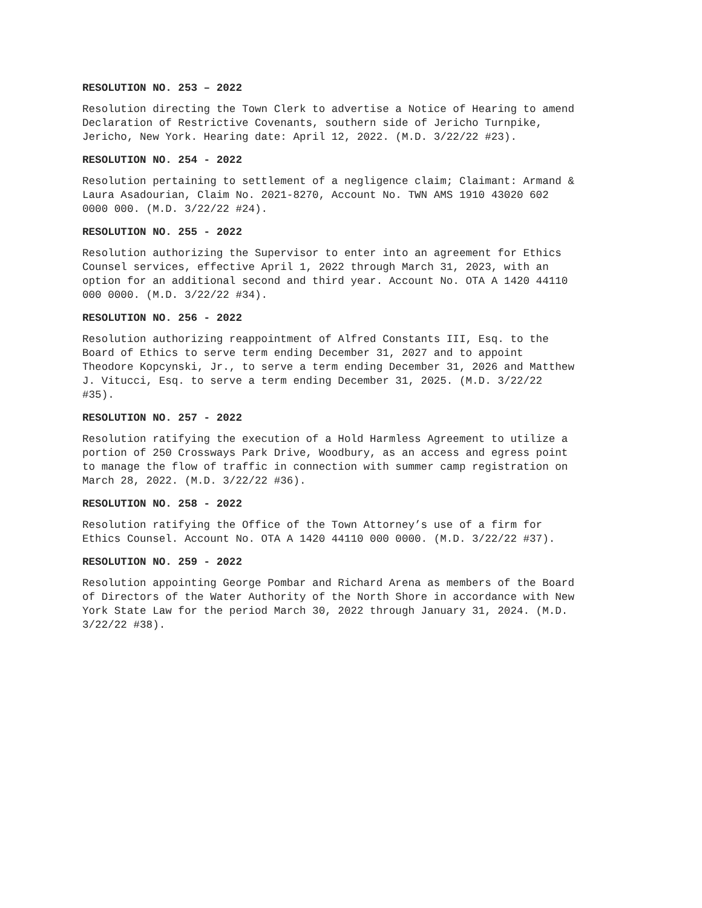RESOLUTION NO. 253 – 2022
Resolution directing the Town Clerk to advertise a Notice of Hearing to amend Declaration of Restrictive Covenants, southern side of Jericho Turnpike, Jericho, New York. Hearing date: April 12, 2022. (M.D. 3/22/22 #23).
RESOLUTION NO. 254 - 2022
Resolution pertaining to settlement of a negligence claim; Claimant: Armand & Laura Asadourian, Claim No. 2021-8270, Account No. TWN AMS 1910 43020 602 0000 000. (M.D. 3/22/22 #24).
RESOLUTION NO. 255 - 2022
Resolution authorizing the Supervisor to enter into an agreement for Ethics Counsel services, effective April 1, 2022 through March 31, 2023, with an option for an additional second and third year. Account No. OTA A 1420 44110 000 0000. (M.D. 3/22/22 #34).
RESOLUTION NO. 256 - 2022
Resolution authorizing reappointment of Alfred Constants III, Esq. to the Board of Ethics to serve term ending December 31, 2027 and to appoint Theodore Kopcynski, Jr., to serve a term ending December 31, 2026 and Matthew J. Vitucci, Esq. to serve a term ending December 31, 2025. (M.D. 3/22/22 #35).
RESOLUTION NO. 257 - 2022
Resolution ratifying the execution of a Hold Harmless Agreement to utilize a portion of 250 Crossways Park Drive, Woodbury, as an access and egress point to manage the flow of traffic in connection with summer camp registration on March 28, 2022. (M.D. 3/22/22 #36).
RESOLUTION NO. 258 - 2022
Resolution ratifying the Office of the Town Attorney’s use of a firm for Ethics Counsel. Account No. OTA A 1420 44110 000 0000. (M.D. 3/22/22 #37).
RESOLUTION NO. 259 - 2022
Resolution appointing George Pombar and Richard Arena as members of the Board of Directors of the Water Authority of the North Shore in accordance with New York State Law for the period March 30, 2022 through January 31, 2024. (M.D. 3/22/22 #38).